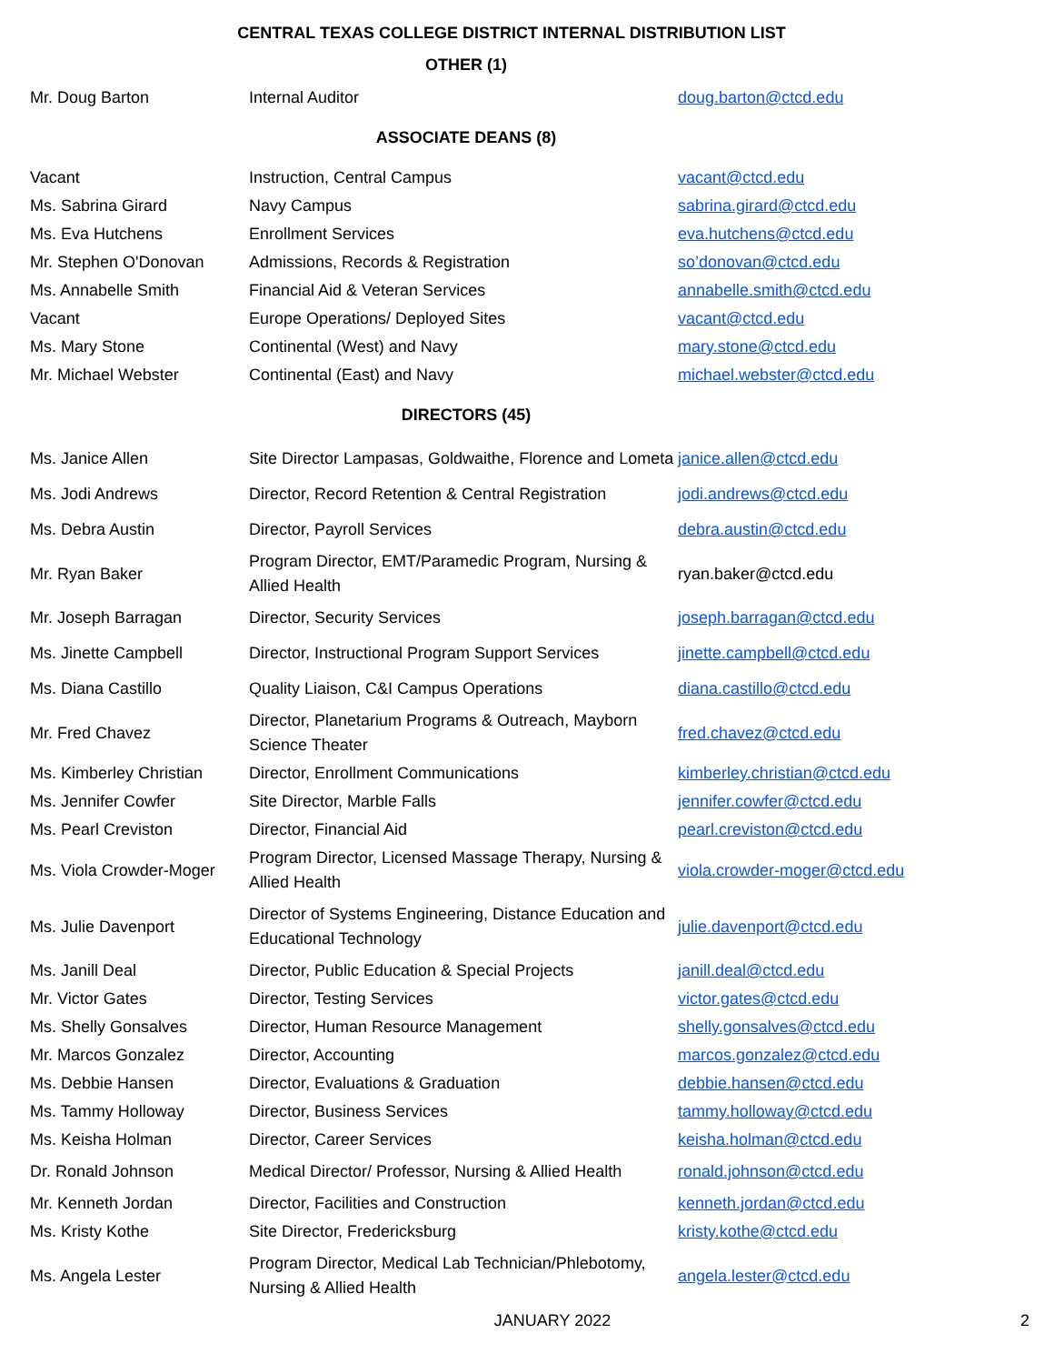CENTRAL TEXAS COLLEGE DISTRICT INTERNAL DISTRIBUTION LIST
OTHER (1)
| Mr. Doug Barton | Internal Auditor | doug.barton@ctcd.edu |
ASSOCIATE DEANS (8)
| Vacant | Instruction, Central Campus | vacant@ctcd.edu |
| Ms. Sabrina Girard | Navy Campus | sabrina.girard@ctcd.edu |
| Ms. Eva Hutchens | Enrollment Services | eva.hutchens@ctcd.edu |
| Mr. Stephen O'Donovan | Admissions, Records & Registration | so’donovan@ctcd.edu |
| Ms. Annabelle Smith | Financial Aid & Veteran Services | annabelle.smith@ctcd.edu |
| Vacant | Europe Operations/ Deployed Sites | vacant@ctcd.edu |
| Ms. Mary Stone | Continental (West) and Navy | mary.stone@ctcd.edu |
| Mr. Michael Webster | Continental (East) and Navy | michael.webster@ctcd.edu |
DIRECTORS (45)
| Ms. Janice Allen | Site Director Lampasas, Goldwaithe, Florence and Lometa | janice.allen@ctcd.edu |
| Ms. Jodi Andrews | Director, Record Retention & Central Registration | jodi.andrews@ctcd.edu |
| Ms. Debra Austin | Director, Payroll Services | debra.austin@ctcd.edu |
| Mr. Ryan Baker | Program Director, EMT/Paramedic Program, Nursing & Allied Health | ryan.baker@ctcd.edu |
| Mr. Joseph Barragan | Director, Security Services | joseph.barragan@ctcd.edu |
| Ms. Jinette Campbell | Director, Instructional Program Support Services | jinette.campbell@ctcd.edu |
| Ms. Diana Castillo | Quality Liaison, C&I Campus Operations | diana.castillo@ctcd.edu |
| Mr. Fred Chavez | Director, Planetarium Programs & Outreach, Mayborn Science Theater | fred.chavez@ctcd.edu |
| Ms. Kimberley Christian | Director, Enrollment Communications | kimberley.christian@ctcd.edu |
| Ms. Jennifer Cowfer | Site Director, Marble Falls | jennifer.cowfer@ctcd.edu |
| Ms. Pearl Creviston | Director, Financial Aid | pearl.creviston@ctcd.edu |
| Ms. Viola Crowder-Moger | Program Director, Licensed Massage Therapy, Nursing & Allied Health | viola.crowder-moger@ctcd.edu |
| Ms. Julie Davenport | Director of Systems Engineering, Distance Education and Educational Technology | julie.davenport@ctcd.edu |
| Ms. Janill Deal | Director, Public Education & Special Projects | janill.deal@ctcd.edu |
| Mr. Victor Gates | Director, Testing Services | victor.gates@ctcd.edu |
| Ms. Shelly Gonsalves | Director, Human Resource Management | shelly.gonsalves@ctcd.edu |
| Mr. Marcos Gonzalez | Director, Accounting | marcos.gonzalez@ctcd.edu |
| Ms. Debbie Hansen | Director, Evaluations & Graduation | debbie.hansen@ctcd.edu |
| Ms. Tammy Holloway | Director, Business Services | tammy.holloway@ctcd.edu |
| Ms. Keisha Holman | Director, Career Services | keisha.holman@ctcd.edu |
| Dr. Ronald Johnson | Medical Director/ Professor, Nursing & Allied Health | ronald.johnson@ctcd.edu |
| Mr. Kenneth Jordan | Director, Facilities and Construction | kenneth.jordan@ctcd.edu |
| Ms. Kristy Kothe | Site Director, Fredericksburg | kristy.kothe@ctcd.edu |
| Ms. Angela Lester | Program Director, Medical Lab Technician/Phlebotomy, Nursing & Allied Health | angela.lester@ctcd.edu |
JANUARY 2022 2